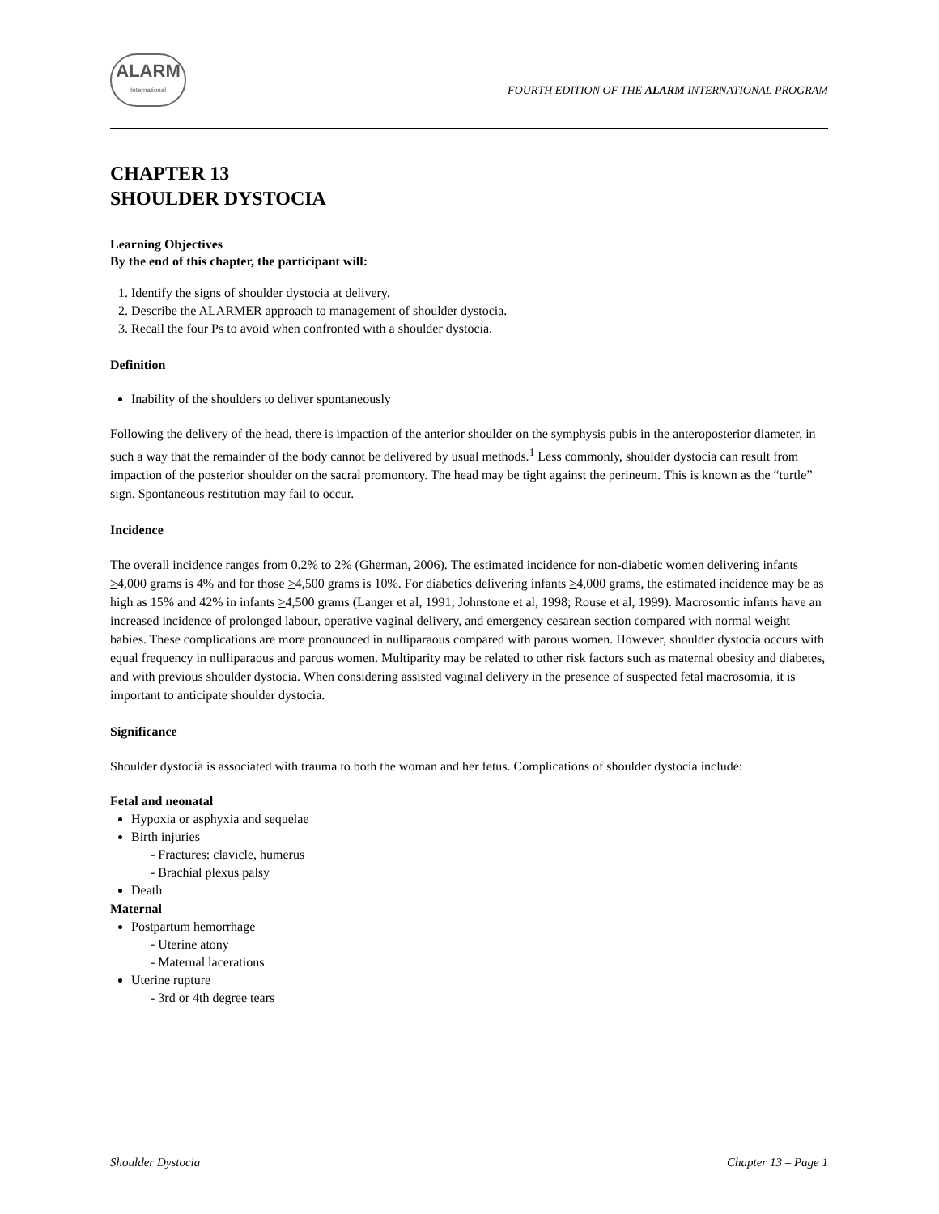ALARM
International
FOURTH EDITION OF THE ALARM INTERNATIONAL PROGRAM
CHAPTER 13
SHOULDER DYSTOCIA
Learning Objectives
By the end of this chapter, the participant will:
1. Identify the signs of shoulder dystocia at delivery.
2. Describe the ALARMER approach to management of shoulder dystocia.
3. Recall the four Ps to avoid when confronted with a shoulder dystocia.
Definition
Inability of the shoulders to deliver spontaneously
Following the delivery of the head, there is impaction of the anterior shoulder on the symphysis pubis in the anteroposterior diameter, in such a way that the remainder of the body cannot be delivered by usual methods.<sup>1</sup> Less commonly, shoulder dystocia can result from impaction of the posterior shoulder on the sacral promontory. The head may be tight against the perineum. This is known as the “turtle” sign. Spontaneous restitution may fail to occur.
Incidence
The overall incidence ranges from 0.2% to 2% (Gherman, 2006). The estimated incidence for non-diabetic women delivering infants >4,000 grams is 4% and for those >4,500 grams is 10%. For diabetics delivering infants >4,000 grams, the estimated incidence may be as high as 15% and 42% in infants >4,500 grams (Langer et al, 1991; Johnstone et al, 1998; Rouse et al, 1999). Macrosomic infants have an increased incidence of prolonged labour, operative vaginal delivery, and emergency cesarean section compared with normal weight babies. These complications are more pronounced in nulliparaous compared with parous women. However, shoulder dystocia occurs with equal frequency in nulliparaous and parous women. Multiparity may be related to other risk factors such as maternal obesity and diabetes, and with previous shoulder dystocia. When considering assisted vaginal delivery in the presence of suspected fetal macrosomia, it is important to anticipate shoulder dystocia.
Significance
Shoulder dystocia is associated with trauma to both the woman and her fetus. Complications of shoulder dystocia include:
Fetal and neonatal
Hypoxia or asphyxia and sequelae
Birth injuries
- Fractures: clavicle, humerus
- Brachial plexus palsy
Death
Maternal
Postpartum hemorrhage
- Uterine atony
- Maternal lacerations
Uterine rupture
- 3rd or 4th degree tears
Shoulder Dystocia Chapter 13 – Page 1